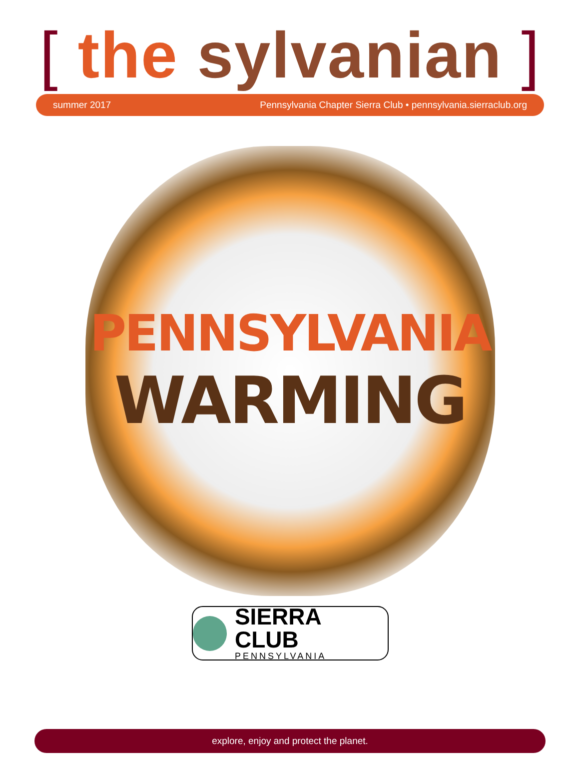[ the sylvanian ]
summer 2017 Pennsylvania Chapter Sierra Club • pennsylvania.sierraclub.org
PENNSYLVANIA
WARMING
SIERRA CLUB
PENNSYLVANIA
explore, enjoy and protect the planet.